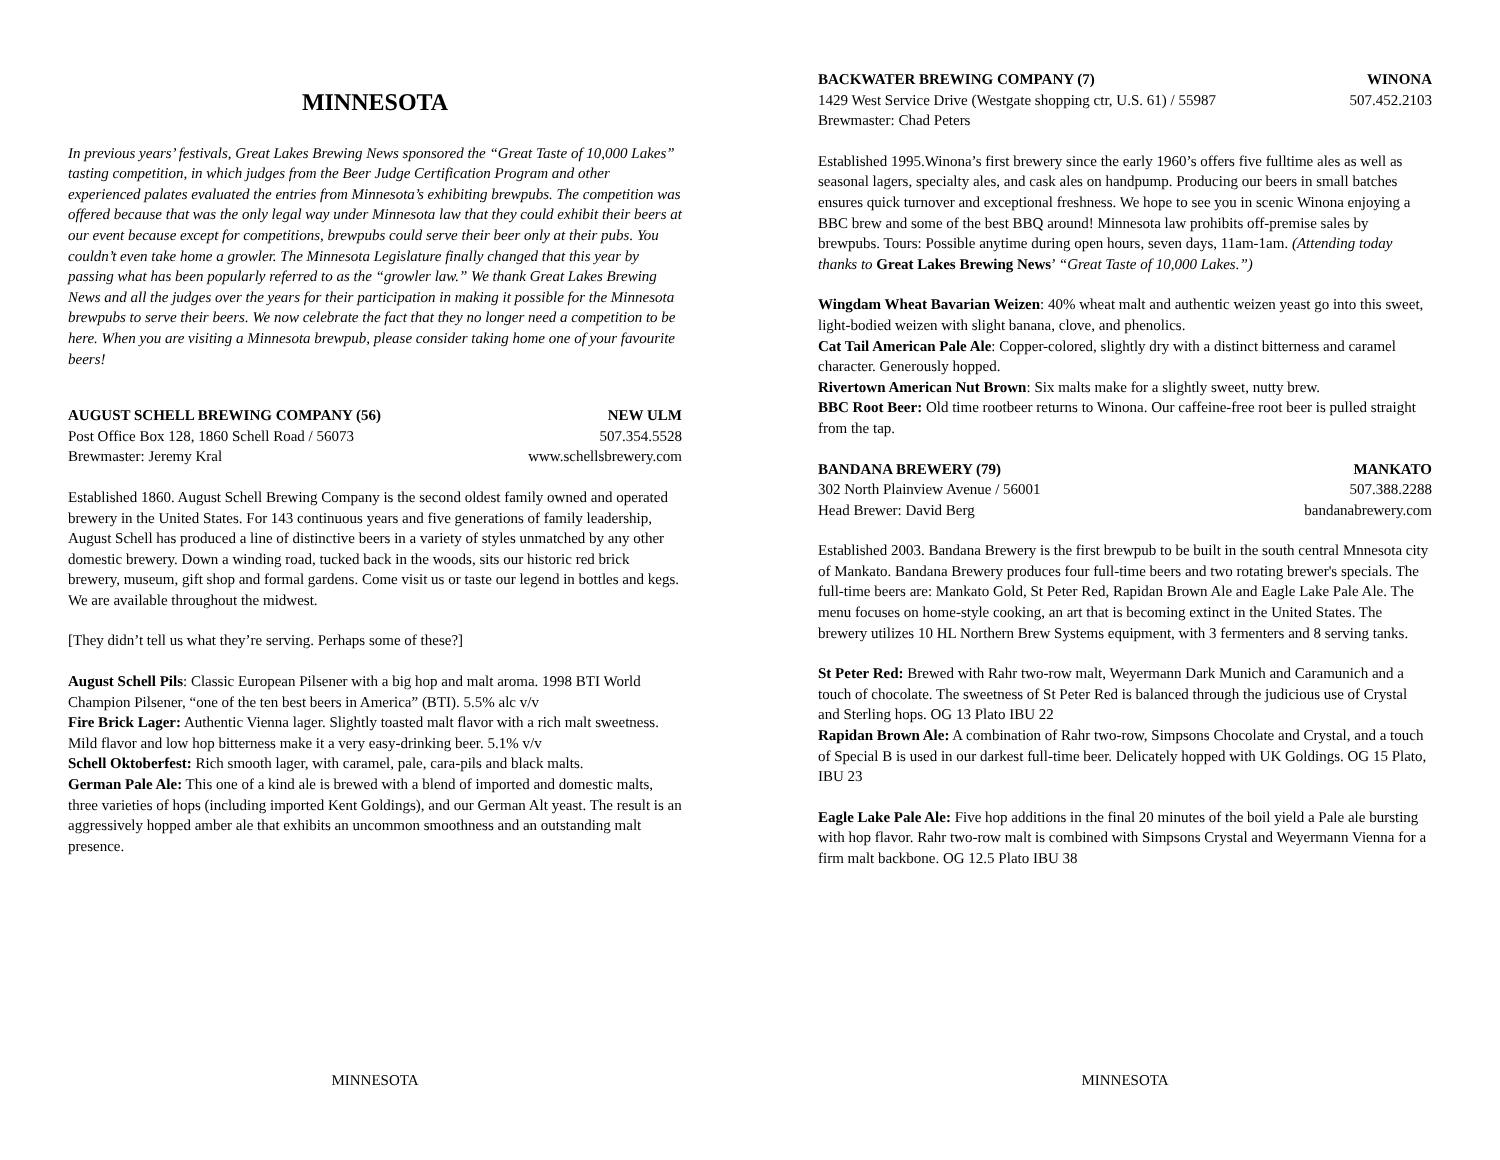MINNESOTA
In previous years’ festivals, Great Lakes Brewing News sponsored the “Great Taste of 10,000 Lakes” tasting competition, in which judges from the Beer Judge Certification Program and other experienced palates evaluated the entries from Minnesota’s exhibiting brewpubs. The competition was offered because that was the only legal way under Minnesota law that they could exhibit their beers at our event because except for competitions, brewpubs could serve their beer only at their pubs. You couldn’t even take home a growler. The Minnesota Legislature finally changed that this year by passing what has been popularly referred to as the “growler law.” We thank Great Lakes Brewing News and all the judges over the years for their participation in making it possible for the Minnesota brewpubs to serve their beers. We now celebrate the fact that they no longer need a competition to be here. When you are visiting a Minnesota brewpub, please consider taking home one of your favourite beers!
AUGUST SCHELL BREWING COMPANY (56) NEW ULM
Post Office Box 128, 1860 Schell Road / 56073 507.354.5528
Brewmaster: Jeremy Kral www.schellsbrewery.com
Established 1860. August Schell Brewing Company is the second oldest family owned and operated brewery in the United States. For 143 continuous years and five generations of family leadership, August Schell has produced a line of distinctive beers in a variety of styles unmatched by any other domestic brewery. Down a winding road, tucked back in the woods, sits our historic red brick brewery, museum, gift shop and formal gardens. Come visit us or taste our legend in bottles and kegs. We are available throughout the midwest.
[They didn’t tell us what they’re serving. Perhaps some of these?]
August Schell Pils: Classic European Pilsener with a big hop and malt aroma. 1998 BTI World Champion Pilsener, “one of the ten best beers in America” (BTI). 5.5% alc v/v
Fire Brick Lager: Authentic Vienna lager. Slightly toasted malt flavor with a rich malt sweetness. Mild flavor and low hop bitterness make it a very easy-drinking beer. 5.1% v/v
Schell Oktoberfest: Rich smooth lager, with caramel, pale, cara-pils and black malts.
German Pale Ale: This one of a kind ale is brewed with a blend of imported and domestic malts, three varieties of hops (including imported Kent Goldings), and our German Alt yeast. The result is an aggressively hopped amber ale that exhibits an uncommon smoothness and an outstanding malt presence.
MINNESOTA
BACKWATER BREWING COMPANY (7) WINONA
1429 West Service Drive (Westgate shopping ctr, U.S. 61) / 55987 507.452.2103
Brewmaster: Chad Peters
Established 1995.Winona’s first brewery since the early 1960’s offers five fulltime ales as well as seasonal lagers, specialty ales, and cask ales on handpump. Producing our beers in small batches ensures quick turnover and exceptional freshness. We hope to see you in scenic Winona enjoying a BBC brew and some of the best BBQ around! Minnesota law prohibits off-premise sales by brewpubs. Tours: Possible anytime during open hours, seven days, 11am-1am. (Attending today thanks to Great Lakes Brewing News’ “Great Taste of 10,000 Lakes.”)
Wingdam Wheat Bavarian Weizen: 40% wheat malt and authentic weizen yeast go into this sweet, light-bodied weizen with slight banana, clove, and phenolics.
Cat Tail American Pale Ale: Copper-colored, slightly dry with a distinct bitterness and caramel character. Generously hopped.
Rivertown American Nut Brown: Six malts make for a slightly sweet, nutty brew.
BBC Root Beer: Old time rootbeer returns to Winona. Our caffeine-free root beer is pulled straight from the tap.
BANDANA BREWERY (79) MANKATO
302 North Plainview Avenue / 56001 507.388.2288
Head Brewer: David Berg bandanabrewery.com
Established 2003. Bandana Brewery is the first brewpub to be built in the south central Mnnesota city of Mankato. Bandana Brewery produces four full-time beers and two rotating brewer's specials. The full-time beers are: Mankato Gold, St Peter Red, Rapidan Brown Ale and Eagle Lake Pale Ale. The menu focuses on home-style cooking, an art that is becoming extinct in the United States. The brewery utilizes 10 HL Northern Brew Systems equipment, with 3 fermenters and 8 serving tanks.
St Peter Red: Brewed with Rahr two-row malt, Weyermann Dark Munich and Caramunich and a touch of chocolate. The sweetness of St Peter Red is balanced through the judicious use of Crystal and Sterling hops. OG 13 Plato IBU 22
Rapidan Brown Ale: A combination of Rahr two-row, Simpsons Chocolate and Crystal, and a touch of Special B is used in our darkest full-time beer. Delicately hopped with UK Goldings. OG 15 Plato, IBU 23
Eagle Lake Pale Ale: Five hop additions in the final 20 minutes of the boil yield a Pale ale bursting with hop flavor. Rahr two-row malt is combined with Simpsons Crystal and Weyermann Vienna for a firm malt backbone. OG 12.5 Plato IBU 38
MINNESOTA